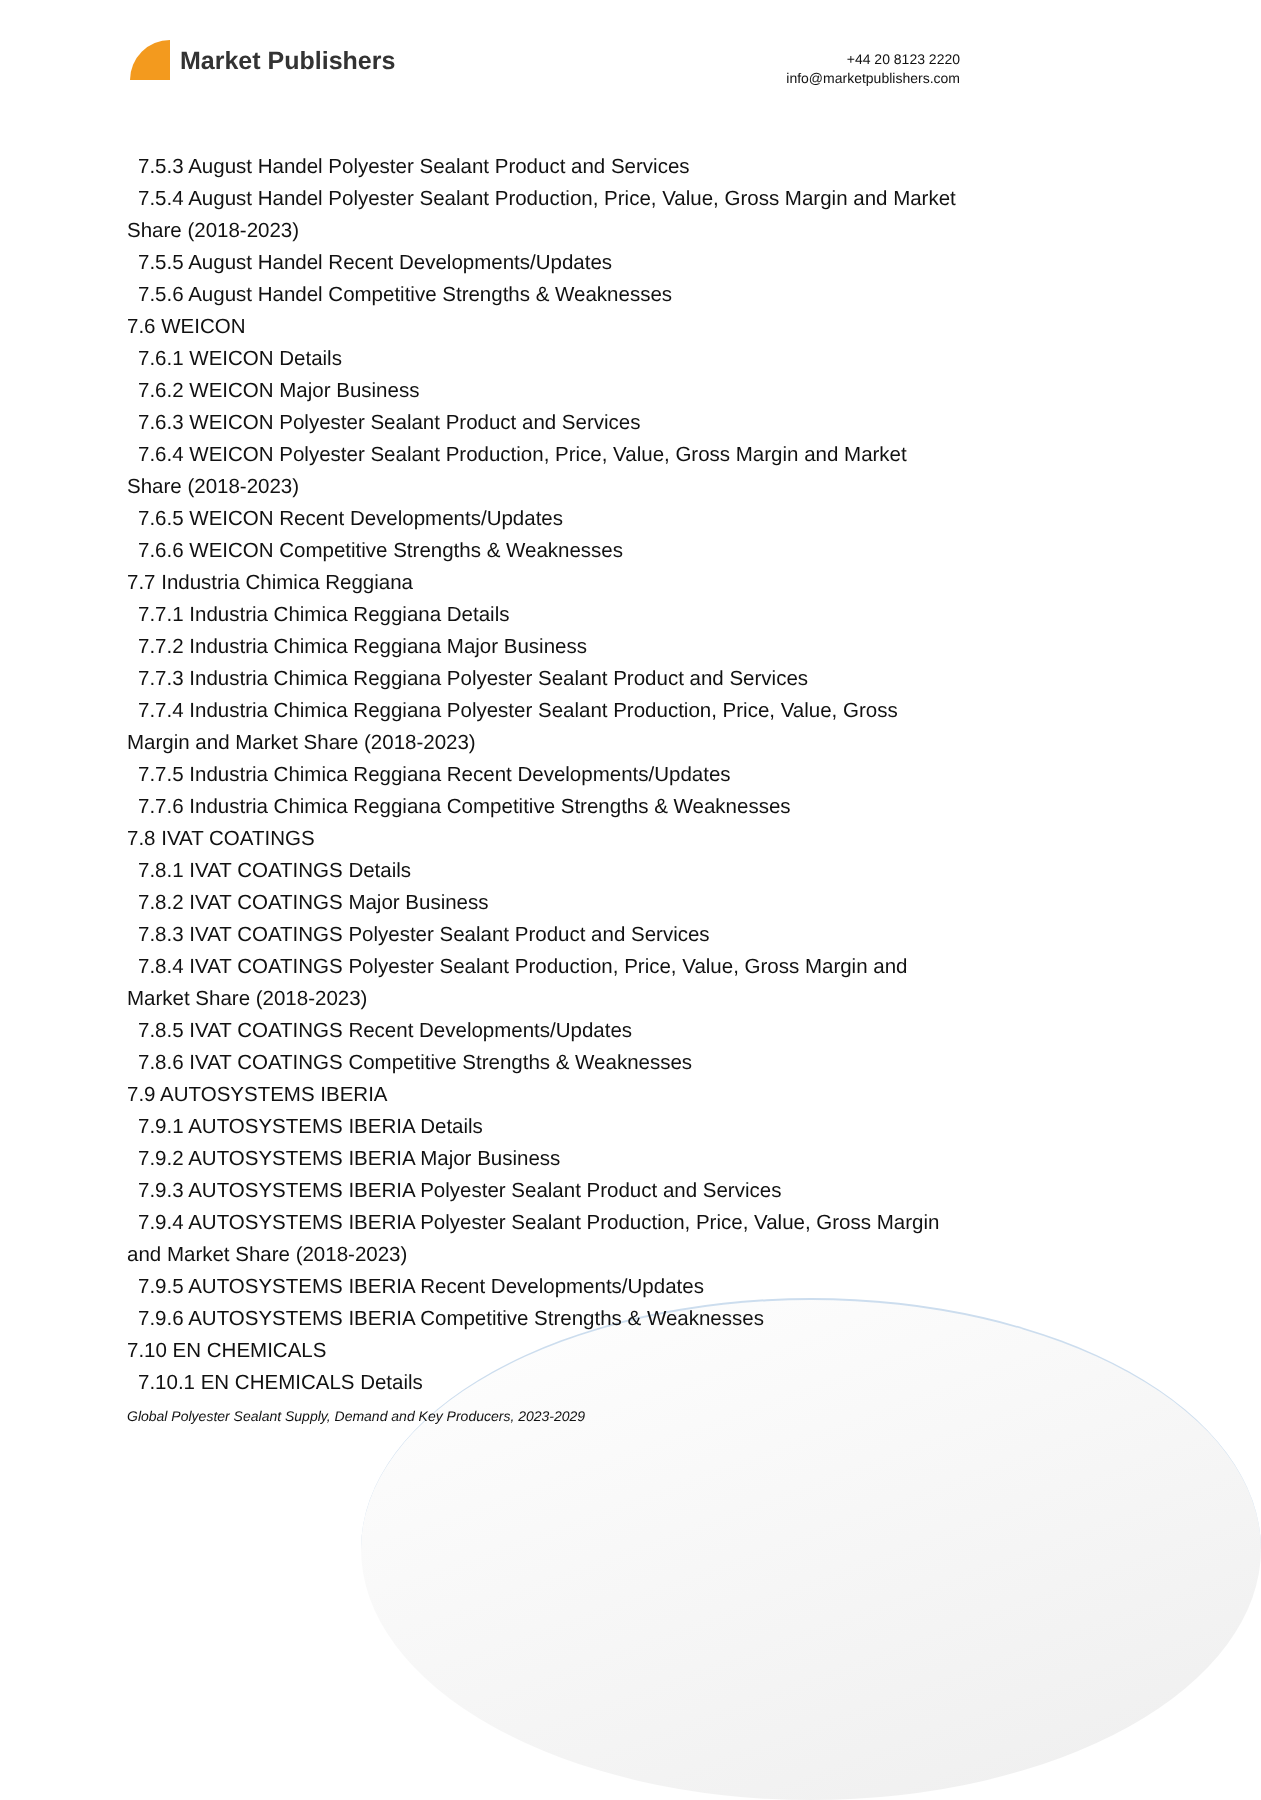Market Publishers
+44 20 8123 2220
info@marketpublishers.com
7.5.3 August Handel Polyester Sealant Product and Services
7.5.4 August Handel Polyester Sealant Production, Price, Value, Gross Margin and Market Share (2018-2023)
7.5.5 August Handel Recent Developments/Updates
7.5.6 August Handel Competitive Strengths & Weaknesses
7.6 WEICON
7.6.1 WEICON Details
7.6.2 WEICON Major Business
7.6.3 WEICON Polyester Sealant Product and Services
7.6.4 WEICON Polyester Sealant Production, Price, Value, Gross Margin and Market Share (2018-2023)
7.6.5 WEICON Recent Developments/Updates
7.6.6 WEICON Competitive Strengths & Weaknesses
7.7 Industria Chimica Reggiana
7.7.1 Industria Chimica Reggiana Details
7.7.2 Industria Chimica Reggiana Major Business
7.7.3 Industria Chimica Reggiana Polyester Sealant Product and Services
7.7.4 Industria Chimica Reggiana Polyester Sealant Production, Price, Value, Gross Margin and Market Share (2018-2023)
7.7.5 Industria Chimica Reggiana Recent Developments/Updates
7.7.6 Industria Chimica Reggiana Competitive Strengths & Weaknesses
7.8 IVAT COATINGS
7.8.1 IVAT COATINGS Details
7.8.2 IVAT COATINGS Major Business
7.8.3 IVAT COATINGS Polyester Sealant Product and Services
7.8.4 IVAT COATINGS Polyester Sealant Production, Price, Value, Gross Margin and Market Share (2018-2023)
7.8.5 IVAT COATINGS Recent Developments/Updates
7.8.6 IVAT COATINGS Competitive Strengths & Weaknesses
7.9 AUTOSYSTEMS IBERIA
7.9.1 AUTOSYSTEMS IBERIA Details
7.9.2 AUTOSYSTEMS IBERIA Major Business
7.9.3 AUTOSYSTEMS IBERIA Polyester Sealant Product and Services
7.9.4 AUTOSYSTEMS IBERIA Polyester Sealant Production, Price, Value, Gross Margin and Market Share (2018-2023)
7.9.5 AUTOSYSTEMS IBERIA Recent Developments/Updates
7.9.6 AUTOSYSTEMS IBERIA Competitive Strengths & Weaknesses
7.10 EN CHEMICALS
7.10.1 EN CHEMICALS Details
Global Polyester Sealant Supply, Demand and Key Producers, 2023-2029